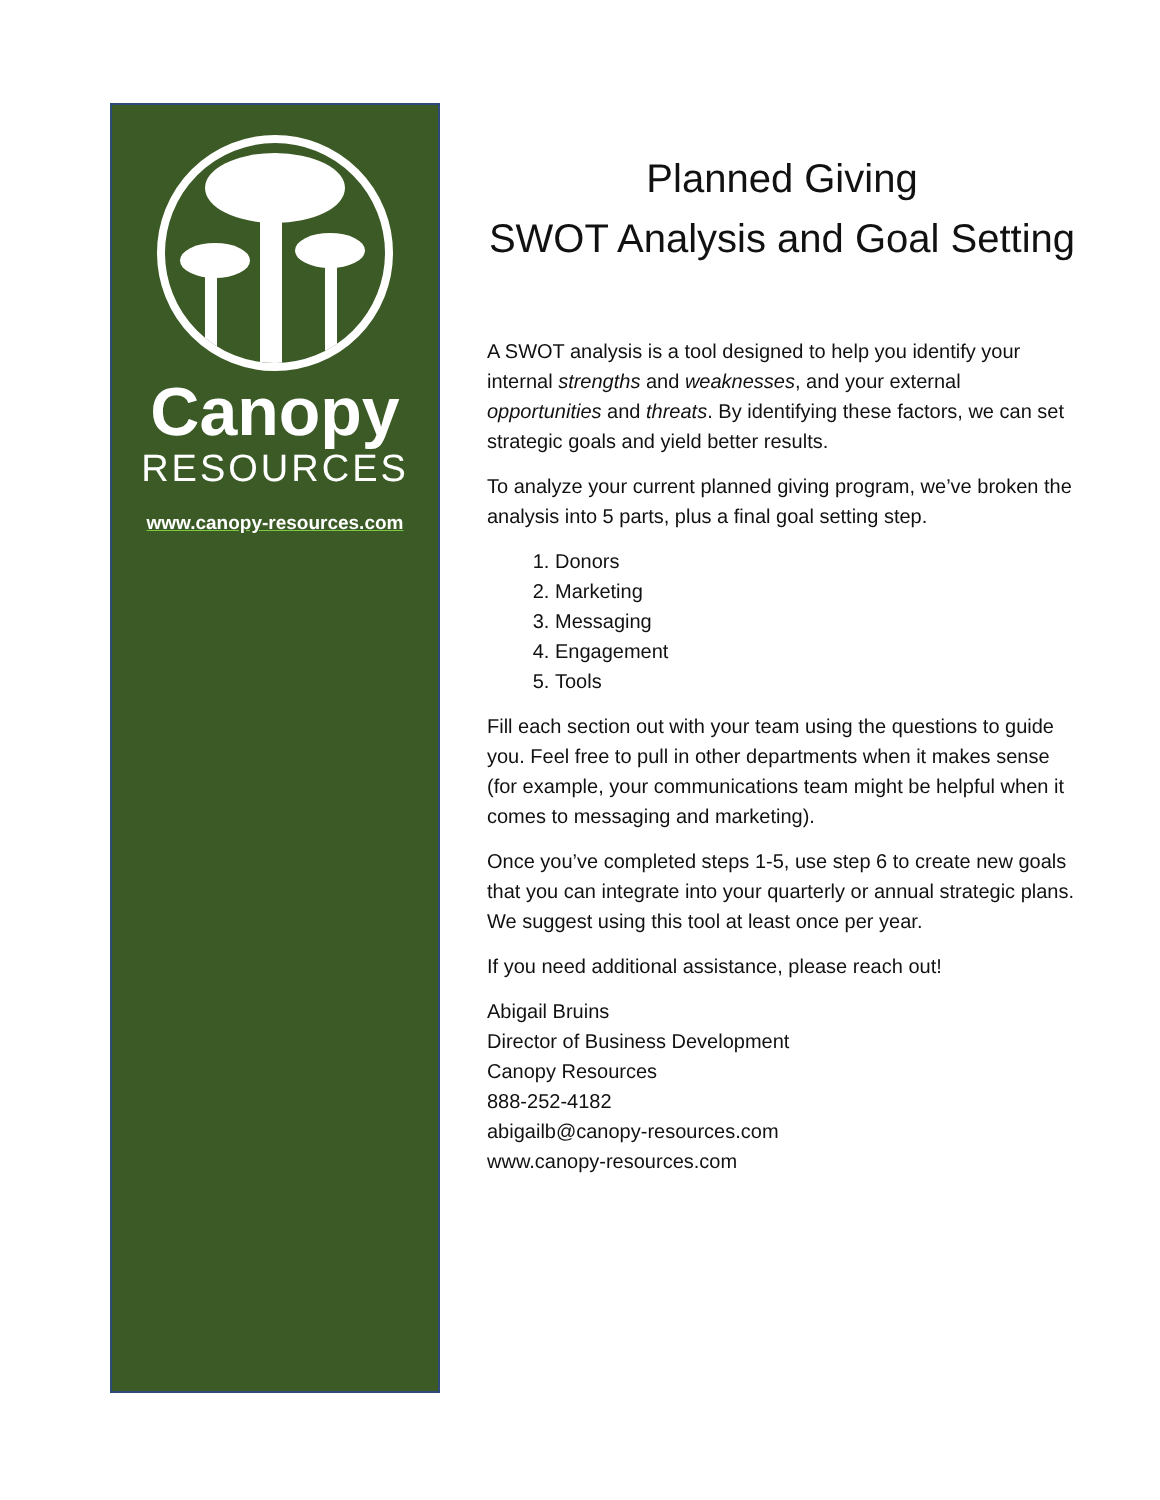Canopy
RESOURCES
www.canopy-resources.com
Planned Giving
SWOT Analysis and Goal Setting
A SWOT analysis is a tool designed to help you identify your internal strengths and weaknesses, and your external opportunities and threats. By identifying these factors, we can set strategic goals and yield better results.
To analyze your current planned giving program, we’ve broken the analysis into 5 parts, plus a final goal setting step.
1. Donors
2. Marketing
3. Messaging
4. Engagement
5. Tools
Fill each section out with your team using the questions to guide you. Feel free to pull in other departments when it makes sense (for example, your communications team might be helpful when it comes to messaging and marketing).
Once you’ve completed steps 1-5, use step 6 to create new goals that you can integrate into your quarterly or annual strategic plans. We suggest using this tool at least once per year.
If you need additional assistance, please reach out!
Abigail Bruins
Director of Business Development
Canopy Resources
888-252-4182
abigailb@canopy-resources.com
www.canopy-resources.com